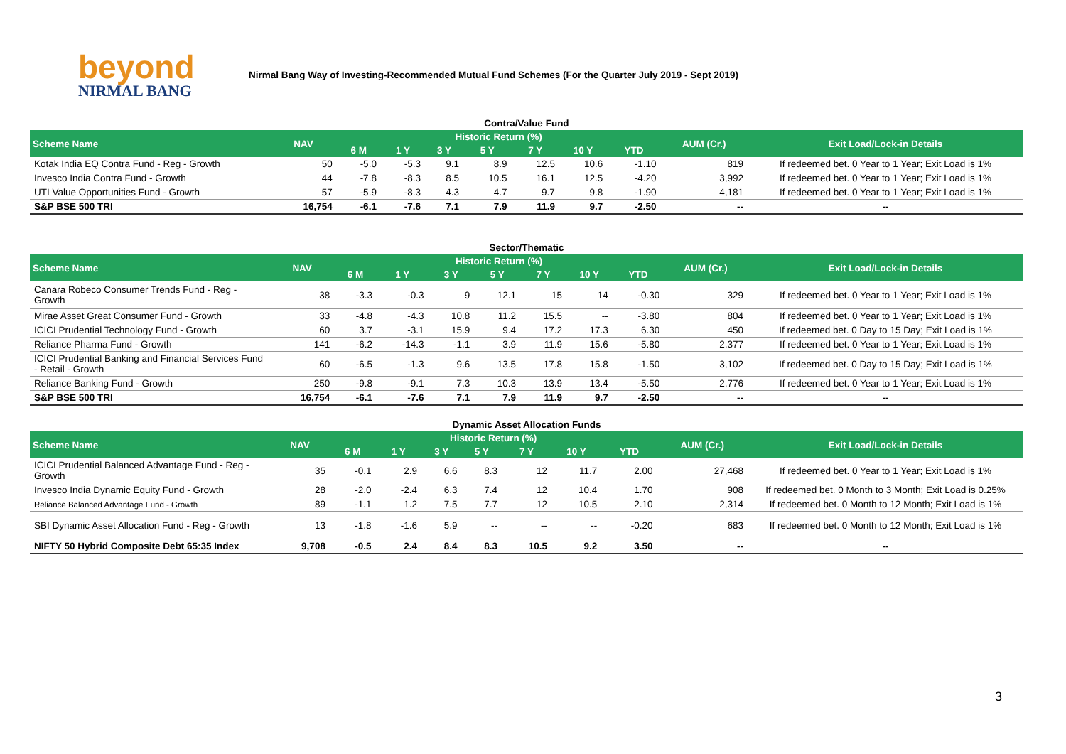beyond
NIRMAL BANG
Nirmal Bang Way of Investing-Recommended Mutual Fund Schemes (For the Quarter July 2019 - Sept 2019)
Contra/Value Fund
| Scheme Name | NAV | Historic Return (%) | | | | | | | AUM (Cr.) | Exit Load/Lock-in Details |
| --- | --- | --- | --- | --- | --- | --- | --- | --- | --- | --- |
| | | 6 M | 1 Y | 3 Y | 5 Y | 7 Y | 10 Y | YTD | | |
| Kotak India EQ Contra Fund - Reg - Growth | 50 | -5.0 | -5.3 | 9.1 | 8.9 | 12.5 | 10.6 | -1.10 | 819 | If redeemed bet. 0 Year to 1 Year; Exit Load is 1% |
| Invesco India Contra Fund - Growth | 44 | -7.8 | -8.3 | 8.5 | 10.5 | 16.1 | 12.5 | -4.20 | 3,992 | If redeemed bet. 0 Year to 1 Year; Exit Load is 1% |
| UTI Value Opportunities Fund - Growth | 57 | -5.9 | -8.3 | 4.3 | 4.7 | 9.7 | 9.8 | -1.90 | 4,181 | If redeemed bet. 0 Year to 1 Year; Exit Load is 1% |
| S&P BSE 500 TRI | 16,754 | -6.1 | -7.6 | 7.1 | 7.9 | 11.9 | 9.7 | -2.50 | -- | -- |
Sector/Thematic
| Scheme Name | NAV | Historic Return (%) | | | | | | | AUM (Cr.) | Exit Load/Lock-in Details |
| --- | --- | --- | --- | --- | --- | --- | --- | --- | --- | --- |
| | | 6 M | 1 Y | 3 Y | 5 Y | 7 Y | 10 Y | YTD | | |
| Canara Robeco Consumer Trends Fund - Reg - Growth | 38 | -3.3 | -0.3 | 9 | 12.1 | 15 | 14 | -0.30 | 329 | If redeemed bet. 0 Year to 1 Year; Exit Load is 1% |
| Mirae Asset Great Consumer Fund - Growth | 33 | -4.8 | -4.3 | 10.8 | 11.2 | 15.5 | -- | -3.80 | 804 | If redeemed bet. 0 Year to 1 Year; Exit Load is 1% |
| ICICI Prudential Technology Fund - Growth | 60 | 3.7 | -3.1 | 15.9 | 9.4 | 17.2 | 17.3 | 6.30 | 450 | If redeemed bet. 0 Day to 15 Day; Exit Load is 1% |
| Reliance Pharma Fund - Growth | 141 | -6.2 | -14.3 | -1.1 | 3.9 | 11.9 | 15.6 | -5.80 | 2,377 | If redeemed bet. 0 Year to 1 Year; Exit Load is 1% |
| ICICI Prudential Banking and Financial Services Fund - Retail - Growth | 60 | -6.5 | -1.3 | 9.6 | 13.5 | 17.8 | 15.8 | -1.50 | 3,102 | If redeemed bet. 0 Day to 15 Day; Exit Load is 1% |
| Reliance Banking Fund - Growth | 250 | -9.8 | -9.1 | 7.3 | 10.3 | 13.9 | 13.4 | -5.50 | 2,776 | If redeemed bet. 0 Year to 1 Year; Exit Load is 1% |
| S&P BSE 500 TRI | 16,754 | -6.1 | -7.6 | 7.1 | 7.9 | 11.9 | 9.7 | -2.50 | -- | -- |
Dynamic Asset Allocation Funds
| Scheme Name | NAV | Historic Return (%) | | | | | | | AUM (Cr.) | Exit Load/Lock-in Details |
| --- | --- | --- | --- | --- | --- | --- | --- | --- | --- | --- |
| | | 6 M | 1 Y | 3 Y | 5 Y | 7 Y | 10 Y | YTD | | |
| ICICI Prudential Balanced Advantage Fund - Reg - Growth | 35 | -0.1 | 2.9 | 6.6 | 8.3 | 12 | 11.7 | 2.00 | 27,468 | If redeemed bet. 0 Year to 1 Year; Exit Load is 1% |
| Invesco India Dynamic Equity Fund - Growth | 28 | -2.0 | -2.4 | 6.3 | 7.4 | 12 | 10.4 | 1.70 | 908 | If redeemed bet. 0 Month to 3 Month; Exit Load is 0.25% |
| Reliance Balanced Advantage Fund - Growth | 89 | -1.1 | 1.2 | 7.5 | 7.7 | 12 | 10.5 | 2.10 | 2,314 | If redeemed bet. 0 Month to 12 Month; Exit Load is 1% |
| SBI Dynamic Asset Allocation Fund - Reg - Growth | 13 | -1.8 | -1.6 | 5.9 | -- | -- | -- | -0.20 | 683 | If redeemed bet. 0 Month to 12 Month; Exit Load is 1% |
| NIFTY 50 Hybrid Composite Debt 65:35 Index | 9,708 | -0.5 | 2.4 | 8.4 | 8.3 | 10.5 | 9.2 | 3.50 | -- | -- |
3